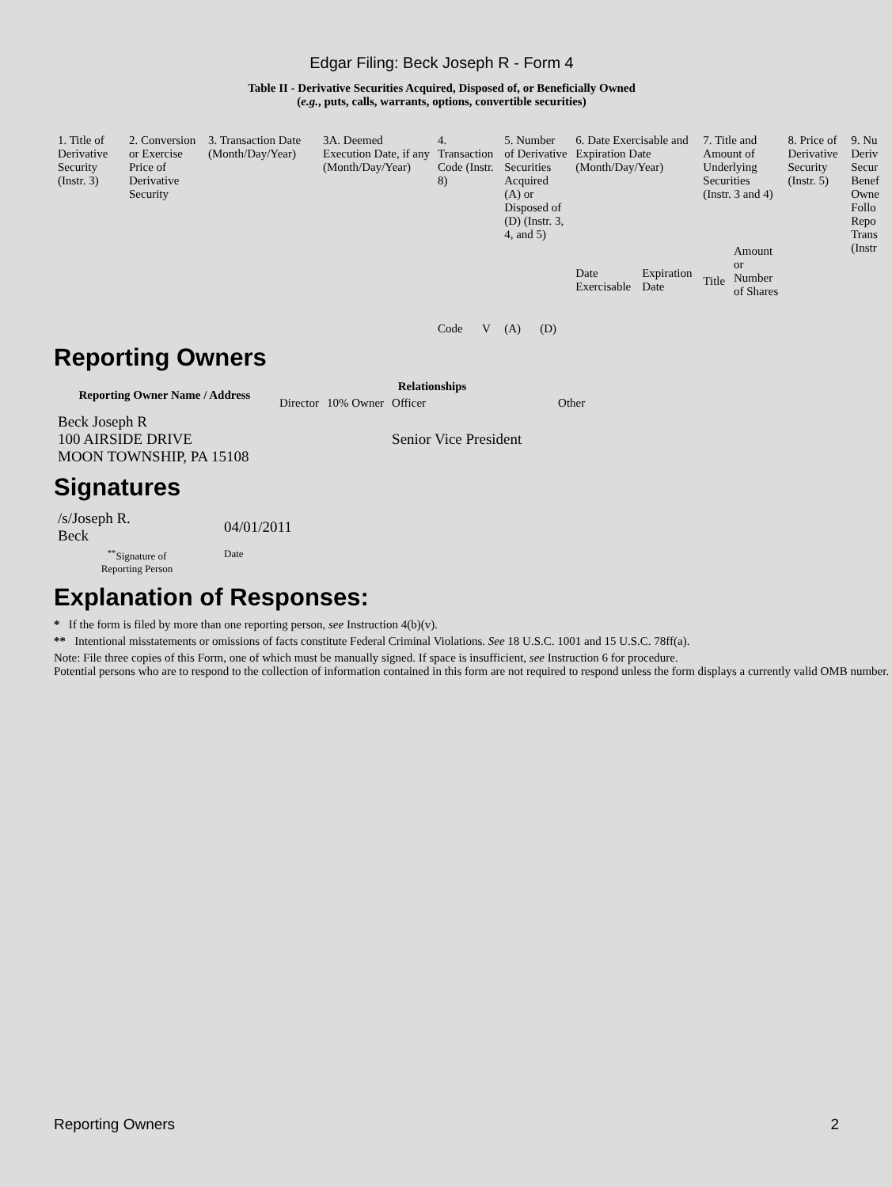Edgar Filing: Beck Joseph R - Form 4
Table II - Derivative Securities Acquired, Disposed of, or Beneficially Owned
(e.g., puts, calls, warrants, options, convertible securities)
| 1. Title of Derivative Security (Instr. 3) | 2. Conversion or Exercise Price of Derivative Security | 3. Transaction Date (Month/Day/Year) | 3A. Deemed Execution Date, if any (Month/Day/Year) | 4. Transaction Code (Instr. 8) | | 5. Number of Derivative Securities Acquired (A) or Disposed of (D) (Instr. 3, 4, and 5) | | 6. Date Exercisable and Expiration Date (Month/Day/Year) | | 7. Title and Amount of Underlying Securities (Instr. 3 and 4) | | 8. Price of Derivative Security (Instr. 5) | 9. Nu Deriv Secur Benef Owne Follo Repo Trans (Instr |
| | | | | Code | V | (A) | (D) | Date Exercisable | Expiration Date | Title | Amount or Number of Shares | | |
Reporting Owners
| Reporting Owner Name / Address | Relationships | | | |
| --- | --- | --- | --- | --- |
| | Director | 10% Owner | Officer | Other |
| Beck Joseph R 100 AIRSIDE DRIVE MOON TOWNSHIP, PA 15108 | | | Senior Vice President | |
Signatures
| /s/Joseph R. Beck | 04/01/2011 |
| <sup>**</sup> Signature of Reporting Person | Date |
Explanation of Responses:
* If the form is filed by more than one reporting person, see Instruction 4(b)(v).
** Intentional misstatements or omissions of facts constitute Federal Criminal Violations. See 18 U.S.C. 1001 and 15 U.S.C. 78ff(a).
Note: File three copies of this Form, one of which must be manually signed. If space is insufficient, see Instruction 6 for procedure.
Potential persons who are to respond to the collection of information contained in this form are not required to respond unless the form displays a currently valid OMB number.
Reporting Owners 2